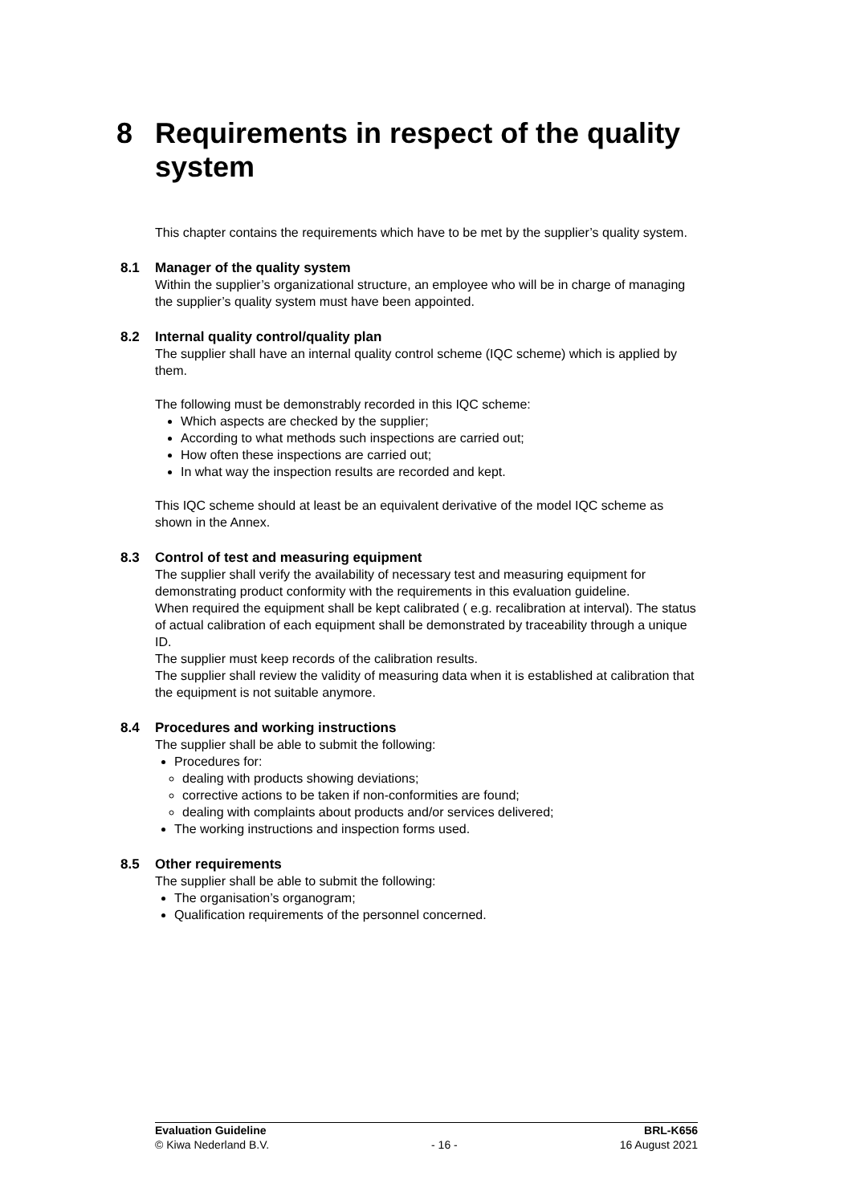8 Requirements in respect of the quality
system
This chapter contains the requirements which have to be met by the supplier’s quality system.
8.1 Manager of the quality system
Within the supplier’s organizational structure, an employee who will be in charge of managing the supplier’s quality system must have been appointed.
8.2 Internal quality control/quality plan
The supplier shall have an internal quality control scheme (IQC scheme) which is applied by them.
The following must be demonstrably recorded in this IQC scheme:
Which aspects are checked by the supplier;
According to what methods such inspections are carried out;
How often these inspections are carried out;
In what way the inspection results are recorded and kept.
This IQC scheme should at least be an equivalent derivative of the model IQC scheme as shown in the Annex.
8.3 Control of test and measuring equipment
The supplier shall verify the availability of necessary test and measuring equipment for demonstrating product conformity with the requirements in this evaluation guideline.
When required the equipment shall be kept calibrated ( e.g. recalibration at interval). The status of actual calibration of each equipment shall be demonstrated by traceability through a unique ID.
The supplier must keep records of the calibration results.
The supplier shall review the validity of measuring data when it is established at calibration that the equipment is not suitable anymore.
8.4 Procedures and working instructions
The supplier shall be able to submit the following:
Procedures for:
dealing with products showing deviations;
corrective actions to be taken if non-conformities are found;
dealing with complaints about products and/or services delivered;
The working instructions and inspection forms used.
8.5 Other requirements
The supplier shall be able to submit the following:
The organisation’s organogram;
Qualification requirements of the personnel concerned.
Evaluation Guideline BRL-K656
© Kiwa Nederland B.V. - 16 - 16 August 2021